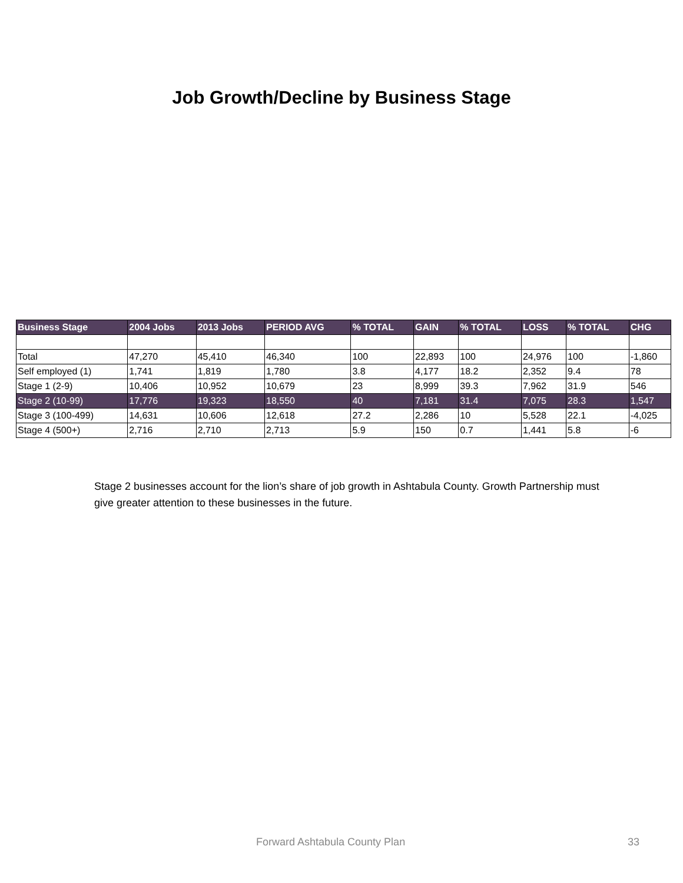Job Growth/Decline by Business Stage
| Business Stage | 2004 Jobs | 2013 Jobs | PERIOD AVG | % TOTAL | GAIN | % TOTAL | LOSS | % TOTAL | CHG |
| --- | --- | --- | --- | --- | --- | --- | --- | --- | --- |
| Total | 47,270 | 45,410 | 46,340 | 100 | 22,893 | 100 | 24,976 | 100 | -1,860 |
| Self employed (1) | 1,741 | 1,819 | 1,780 | 3.8 | 4,177 | 18.2 | 2,352 | 9.4 | 78 |
| Stage 1 (2-9) | 10,406 | 10,952 | 10,679 | 23 | 8,999 | 39.3 | 7,962 | 31.9 | 546 |
| Stage 2 (10-99) | 17,776 | 19,323 | 18,550 | 40 | 7,181 | 31.4 | 7,075 | 28.3 | 1,547 |
| Stage 3 (100-499) | 14,631 | 10,606 | 12,618 | 27.2 | 2,286 | 10 | 5,528 | 22.1 | -4,025 |
| Stage 4 (500+) | 2,716 | 2,710 | 2,713 | 5.9 | 150 | 0.7 | 1,441 | 5.8 | -6 |
Stage 2 businesses account for the lion’s share of job growth in Ashtabula County. Growth Partnership must give greater attention to these businesses in the future.
Forward Ashtabula County Plan 33